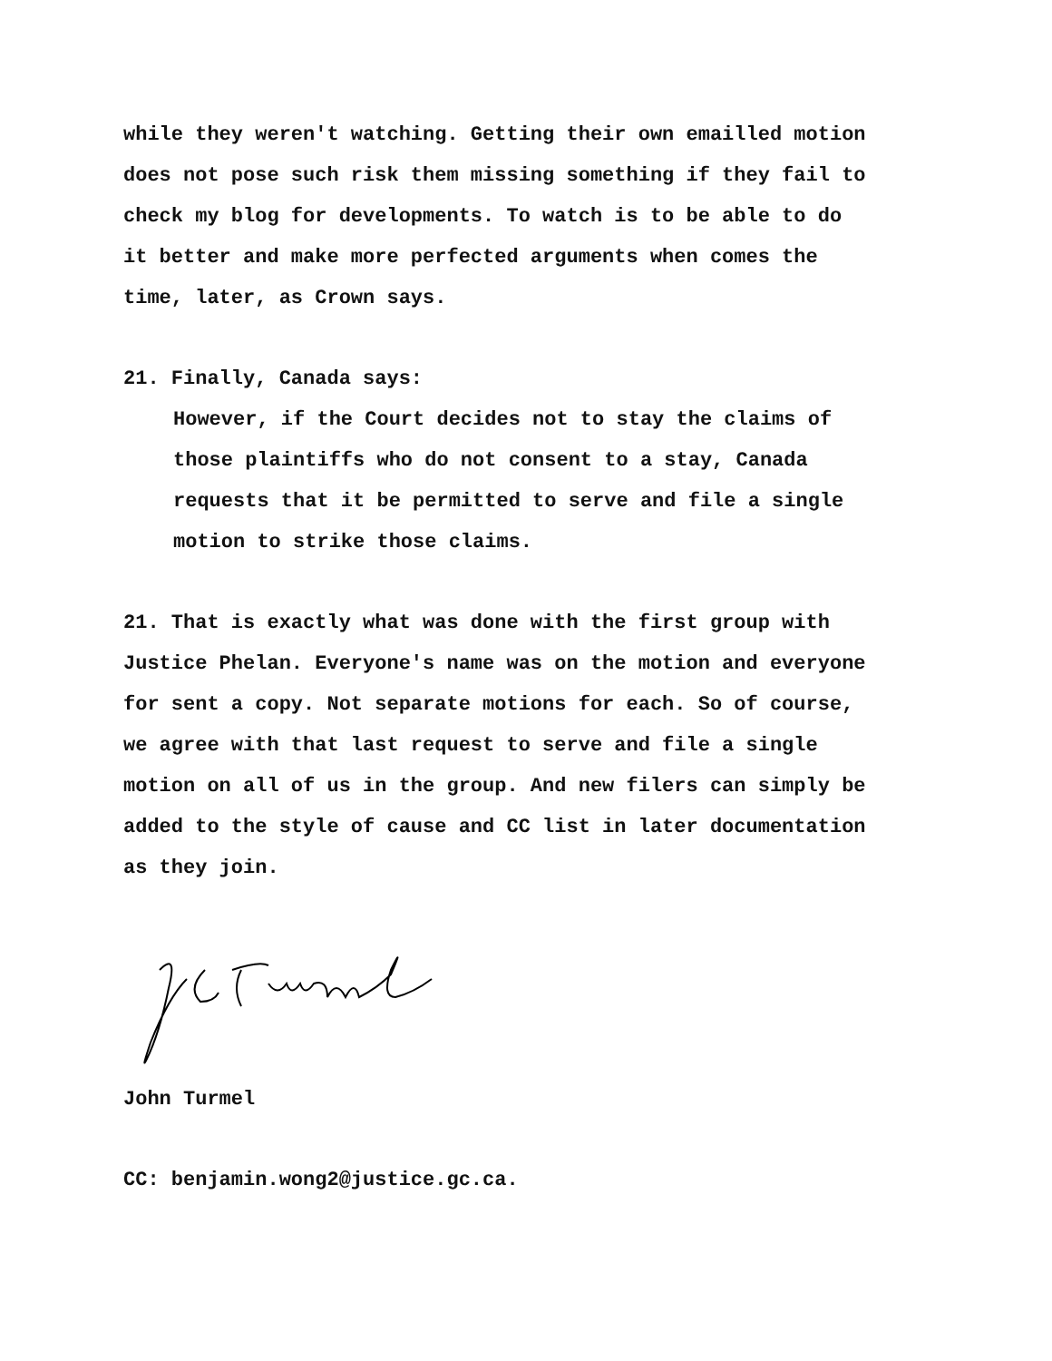while they weren't watching. Getting their own emailled motion does not pose such risk them missing something if they fail to check my blog for developments. To watch is to be able to do it better and make more perfected arguments when comes the time, later, as Crown says.
21. Finally, Canada says:
However, if the Court decides not to stay the claims of those plaintiffs who do not consent to a stay, Canada requests that it be permitted to serve and file a single motion to strike those claims.
21. That is exactly what was done with the first group with Justice Phelan. Everyone's name was on the motion and everyone for sent a copy. Not separate motions for each. So of course, we agree with that last request to serve and file a single motion on all of us in the group. And new filers can simply be added to the style of cause and CC list in later documentation as they join.
John Turmel
CC: benjamin.wong2@justice.gc.ca.